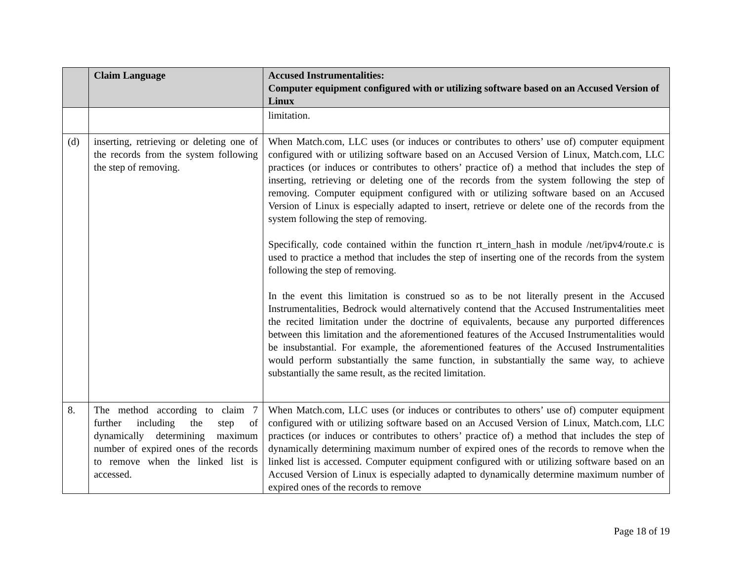| | Claim Language | Accused Instrumentalities: Computer equipment configured with or utilizing software based on an Accused Version of Linux |
| --- | --- | --- |
| | | limitation. |
| (d) | inserting, retrieving or deleting one of the records from the system following the step of removing. | When Match.com, LLC uses (or induces or contributes to others’ use of) computer equipment configured with or utilizing software based on an Accused Version of Linux, Match.com, LLC practices (or induces or contributes to others’ practice of) a method that includes the step of inserting, retrieving or deleting one of the records from the system following the step of removing. Computer equipment configured with or utilizing software based on an Accused Version of Linux is especially adapted to insert, retrieve or delete one of the records from the system following the step of removing. Specifically, code contained within the function rt_intern_hash in module /net/ipv4/route.c is used to practice a method that includes the step of inserting one of the records from the system following the step of removing. In the event this limitation is construed so as to be not literally present in the Accused Instrumentalities, Bedrock would alternatively contend that the Accused Instrumentalities meet the recited limitation under the doctrine of equivalents, because any purported differences between this limitation and the aforementioned features of the Accused Instrumentalities would be insubstantial. For example, the aforementioned features of the Accused Instrumentalities would perform substantially the same function, in substantially the same way, to achieve substantially the same result, as the recited limitation. |
| 8. | The method according to claim 7 further including the step of dynamically determining maximum number of expired ones of the records to remove when the linked list is accessed. | When Match.com, LLC uses (or induces or contributes to others’ use of) computer equipment configured with or utilizing software based on an Accused Version of Linux, Match.com, LLC practices (or induces or contributes to others’ practice of) a method that includes the step of dynamically determining maximum number of expired ones of the records to remove when the linked list is accessed. Computer equipment configured with or utilizing software based on an Accused Version of Linux is especially adapted to dynamically determine maximum number of expired ones of the records to remove |
Page 18 of 19